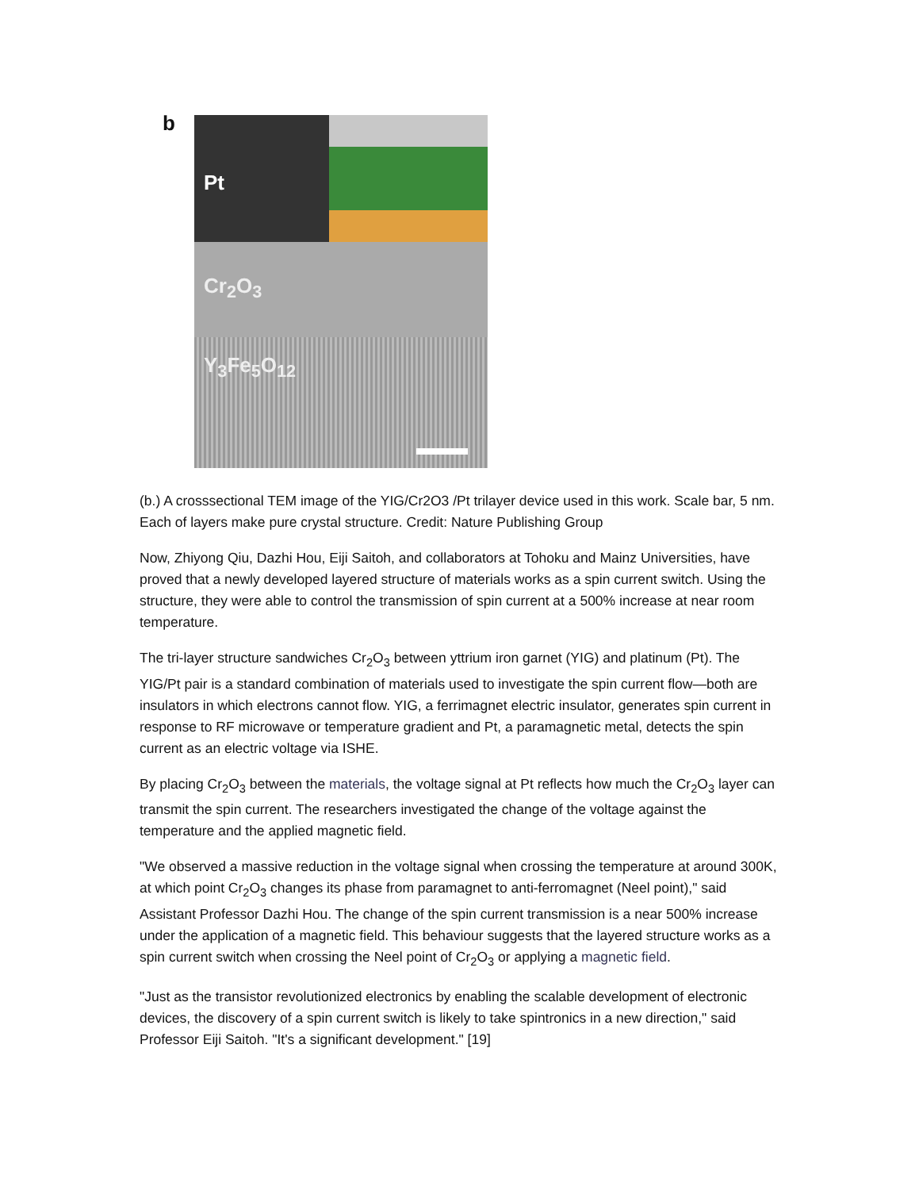b
Pt
Cr<sub>2</sub>O<sub>3</sub>
Y<sub>3</sub>Fe<sub>5</sub>O<sub>12</sub>
(b.) A crosssectional TEM image of the YIG/Cr2O3 /Pt trilayer device used in this work. Scale bar, 5 nm. Each of layers make pure crystal structure. Credit: Nature Publishing Group
Now, Zhiyong Qiu, Dazhi Hou, Eiji Saitoh, and collaborators at Tohoku and Mainz Universities, have proved that a newly developed layered structure of materials works as a spin current switch. Using the structure, they were able to control the transmission of spin current at a 500% increase at near room temperature.
The tri-layer structure sandwiches Cr<sub>2</sub>O<sub>3</sub> between yttrium iron garnet (YIG) and platinum (Pt). The YIG/Pt pair is a standard combination of materials used to investigate the spin current flow—both are insulators in which electrons cannot flow. YIG, a ferrimagnet electric insulator, generates spin current in response to RF microwave or temperature gradient and Pt, a paramagnetic metal, detects the spin current as an electric voltage via ISHE.
By placing Cr<sub>2</sub>O<sub>3</sub> between the materials, the voltage signal at Pt reflects how much the Cr<sub>2</sub>O<sub>3</sub> layer can transmit the spin current. The researchers investigated the change of the voltage against the temperature and the applied magnetic field.
"We observed a massive reduction in the voltage signal when crossing the temperature at around 300K, at which point Cr<sub>2</sub>O<sub>3</sub> changes its phase from paramagnet to anti-ferromagnet (Neel point)," said Assistant Professor Dazhi Hou. The change of the spin current transmission is a near 500% increase under the application of a magnetic field. This behaviour suggests that the layered structure works as a spin current switch when crossing the Neel point of Cr<sub>2</sub>O<sub>3</sub> or applying a magnetic field.
"Just as the transistor revolutionized electronics by enabling the scalable development of electronic devices, the discovery of a spin current switch is likely to take spintronics in a new direction," said Professor Eiji Saitoh. "It's a significant development." [19]